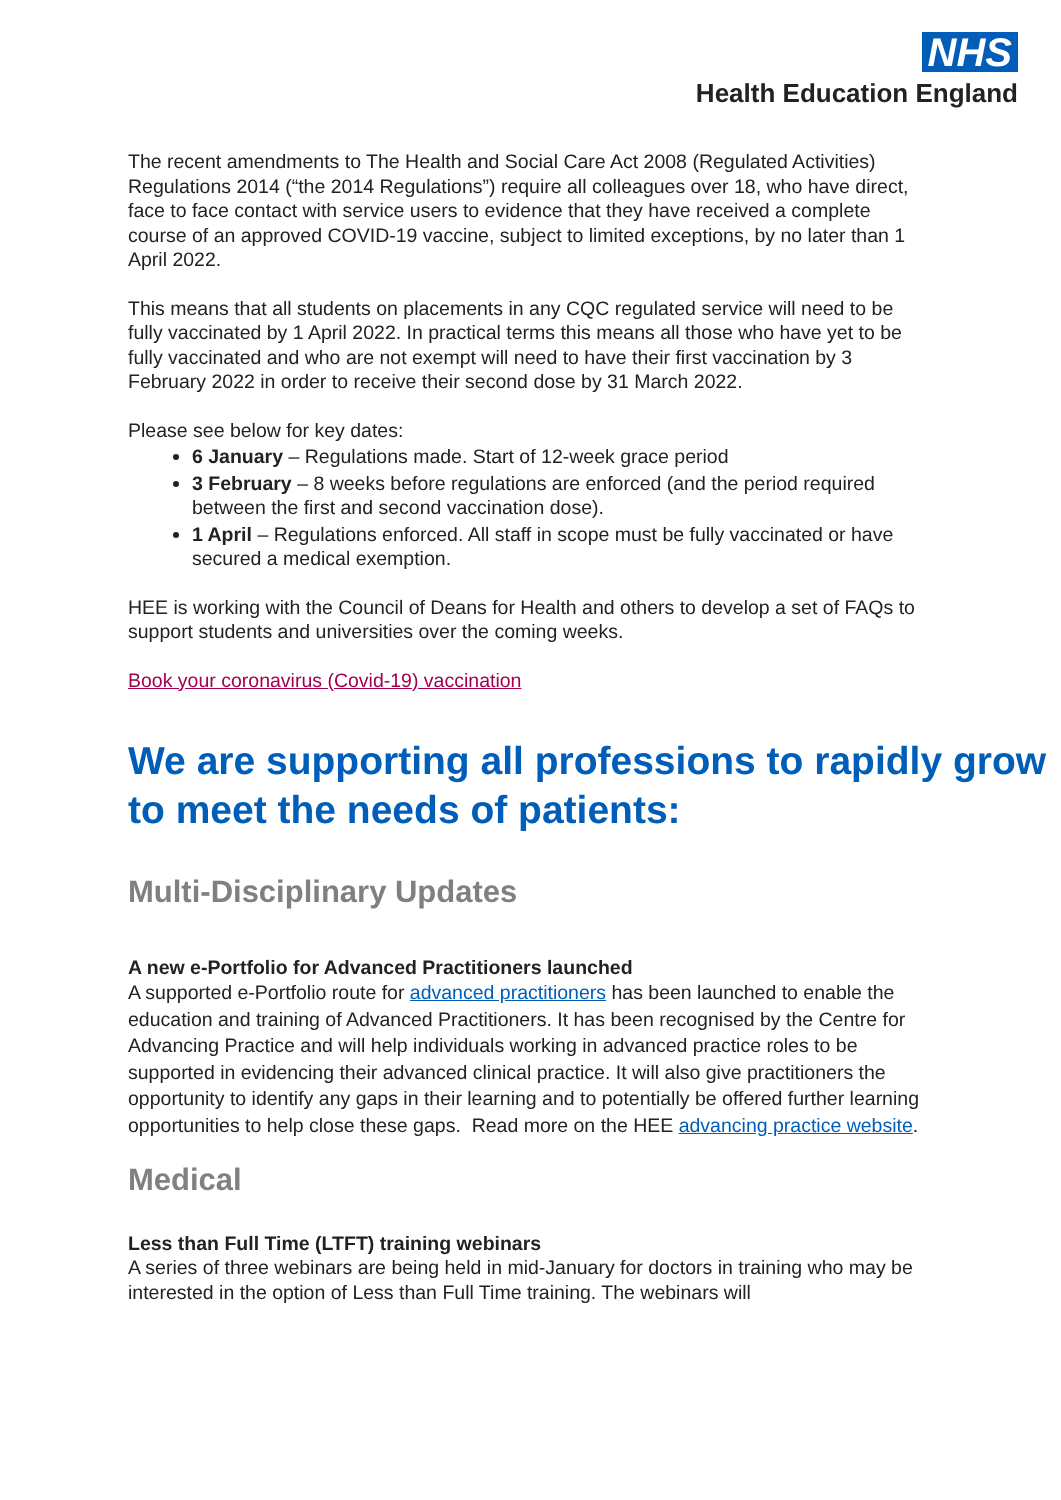NHS
Health Education England
The recent amendments to The Health and Social Care Act 2008 (Regulated Activities) Regulations 2014 (“the 2014 Regulations”) require all colleagues over 18, who have direct, face to face contact with service users to evidence that they have received a complete course of an approved COVID-19 vaccine, subject to limited exceptions, by no later than 1 April 2022.
This means that all students on placements in any CQC regulated service will need to be fully vaccinated by 1 April 2022. In practical terms this means all those who have yet to be fully vaccinated and who are not exempt will need to have their first vaccination by 3 February 2022 in order to receive their second dose by 31 March 2022.
Please see below for key dates:
6 January – Regulations made. Start of 12-week grace period
3 February – 8 weeks before regulations are enforced (and the period required between the first and second vaccination dose).
1 April – Regulations enforced. All staff in scope must be fully vaccinated or have secured a medical exemption.
HEE is working with the Council of Deans for Health and others to develop a set of FAQs to support students and universities over the coming weeks.
Book your coronavirus (Covid-19) vaccination
We are supporting all professions to rapidly grow to meet the needs of patients:
Multi-Disciplinary Updates
A new e-Portfolio for Advanced Practitioners launched
A supported e-Portfolio route for advanced practitioners has been launched to enable the education and training of Advanced Practitioners. It has been recognised by the Centre for Advancing Practice and will help individuals working in advanced practice roles to be supported in evidencing their advanced clinical practice. It will also give practitioners the opportunity to identify any gaps in their learning and to potentially be offered further learning opportunities to help close these gaps. Read more on the HEE advancing practice website.
Medical
Less than Full Time (LTFT) training webinars
A series of three webinars are being held in mid-January for doctors in training who may be interested in the option of Less than Full Time training. The webinars will